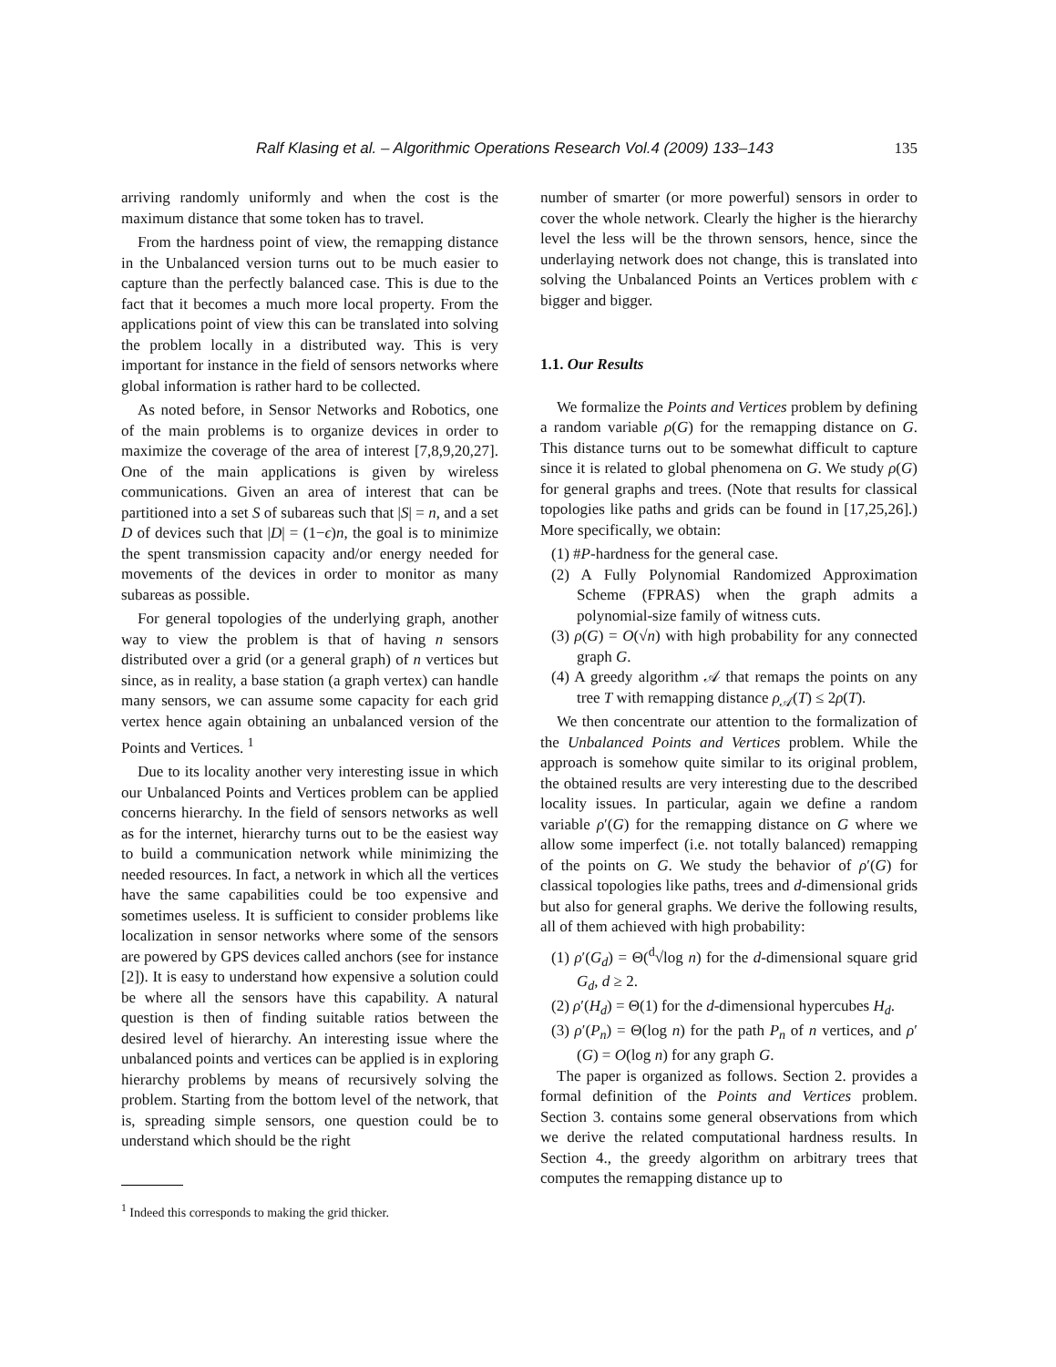Ralf Klasing et al. – Algorithmic Operations Research Vol.4 (2009) 133–143 135
arriving randomly uniformly and when the cost is the maximum distance that some token has to travel.
From the hardness point of view, the remapping distance in the Unbalanced version turns out to be much easier to capture than the perfectly balanced case. This is due to the fact that it becomes a much more local property. From the applications point of view this can be translated into solving the problem locally in a distributed way. This is very important for instance in the field of sensors networks where global information is rather hard to be collected.
As noted before, in Sensor Networks and Robotics, one of the main problems is to organize devices in order to maximize the coverage of the area of interest [7,8,9,20,27]. One of the main applications is given by wireless communications. Given an area of interest that can be partitioned into a set S of subareas such that |S| = n, and a set D of devices such that |D| = (1−ϵ)n, the goal is to minimize the spent transmission capacity and/or energy needed for movements of the devices in order to monitor as many subareas as possible.
For general topologies of the underlying graph, another way to view the problem is that of having n sensors distributed over a grid (or a general graph) of n vertices but since, as in reality, a base station (a graph vertex) can handle many sensors, we can assume some capacity for each grid vertex hence again obtaining an unbalanced version of the Points and Vertices. <sup>1</sup>
Due to its locality another very interesting issue in which our Unbalanced Points and Vertices problem can be applied concerns hierarchy. In the field of sensors networks as well as for the internet, hierarchy turns out to be the easiest way to build a communication network while minimizing the needed resources. In fact, a network in which all the vertices have the same capabilities could be too expensive and sometimes useless. It is sufficient to consider problems like localization in sensor networks where some of the sensors are powered by GPS devices called anchors (see for instance [2]). It is easy to understand how expensive a solution could be where all the sensors have this capability. A natural question is then of finding suitable ratios between the desired level of hierarchy. An interesting issue where the unbalanced points and vertices can be applied is in exploring hierarchy problems by means of recursively solving the problem. Starting from the bottom level of the network, that is, spreading simple sensors, one question could be to understand which should be the right
<sup>1</sup> Indeed this corresponds to making the grid thicker.
number of smarter (or more powerful) sensors in order to cover the whole network. Clearly the higher is the hierarchy level the less will be the thrown sensors, hence, since the underlaying network does not change, this is translated into solving the Unbalanced Points an Vertices problem with ϵ bigger and bigger.
1.1. Our Results
We formalize the Points and Vertices problem by defining a random variable ρ(G) for the remapping distance on G. This distance turns out to be somewhat difficult to capture since it is related to global phenomena on G. We study ρ(G) for general graphs and trees. (Note that results for classical topologies like paths and grids can be found in [17,25,26].) More specifically, we obtain:
(1) #P-hardness for the general case.
(2) A Fully Polynomial Randomized Approximation Scheme (FPRAS) when the graph admits a polynomial-size family of witness cuts.
(3) ρ(G) = O(√n) with high probability for any connected graph G.
(4) A greedy algorithm 𝒜 that remaps the points on any tree T with remapping distance ρ<sub>𝒜</sub>(T) ≤ 2ρ(T).
We then concentrate our attention to the formalization of the Unbalanced Points and Vertices problem. While the approach is somehow quite similar to its original problem, the obtained results are very interesting due to the described locality issues. In particular, again we define a random variable ρ′(G) for the remapping distance on G where we allow some imperfect (i.e. not totally balanced) remapping of the points on G. We study the behavior of ρ′(G) for classical topologies like paths, trees and d-dimensional grids but also for general graphs. We derive the following results, all of them achieved with high probability:
(1) ρ′(G<sub>d</sub>) = Θ(<sup>d</sup>√log n) for the d-dimensional square grid G<sub>d</sub>, d ≥ 2.
(2) ρ′(H<sub>d</sub>) = Θ(1) for the d-dimensional hypercubes H<sub>d</sub>.
(3) ρ′(P<sub>n</sub>) = Θ(log n) for the path P<sub>n</sub> of n vertices, and ρ′(G) = O(log n) for any graph G.
The paper is organized as follows. Section 2. provides a formal definition of the Points and Vertices problem. Section 3. contains some general observations from which we derive the related computational hardness results. In Section 4., the greedy algorithm on arbitrary trees that computes the remapping distance up to